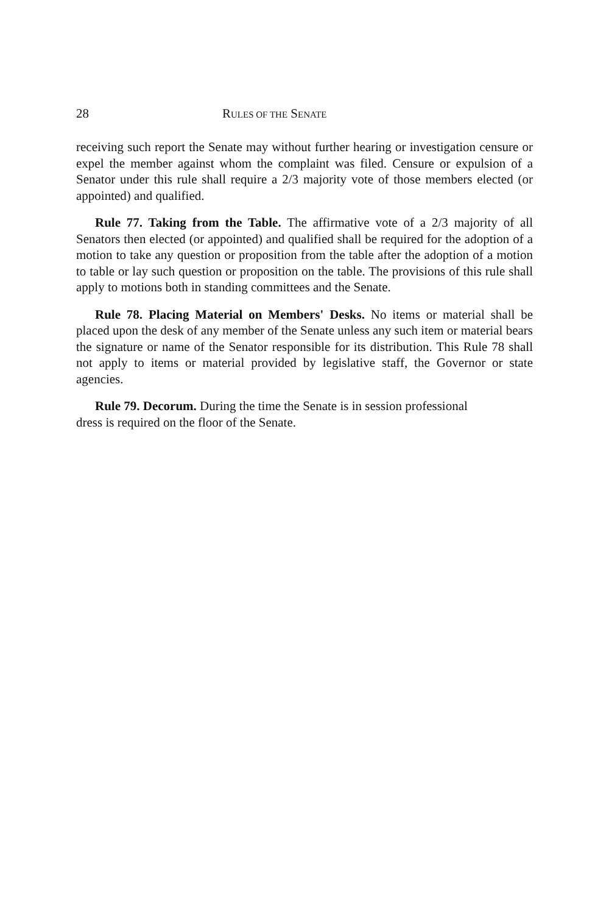28 RULES OF THE SENATE
receiving such report the Senate may without further hearing or investigation censure or expel the member against whom the complaint was filed. Censure or expulsion of a Senator under this rule shall require a 2/3 majority vote of those members elected (or appointed) and qualified.
Rule 77. Taking from the Table. The affirmative vote of a 2/3 majority of all Senators then elected (or appointed) and qualified shall be required for the adoption of a motion to take any question or proposition from the table after the adoption of a motion to table or lay such question or proposition on the table. The provisions of this rule shall apply to motions both in standing committees and the Senate.
Rule 78. Placing Material on Members' Desks. No items or material shall be placed upon the desk of any member of the Senate unless any such item or material bears the signature or name of the Senator responsible for its distribution. This Rule 78 shall not apply to items or material provided by legislative staff, the Governor or state agencies.
Rule 79. Decorum. During the time the Senate is in session professional
dress is required on the floor of the Senate.